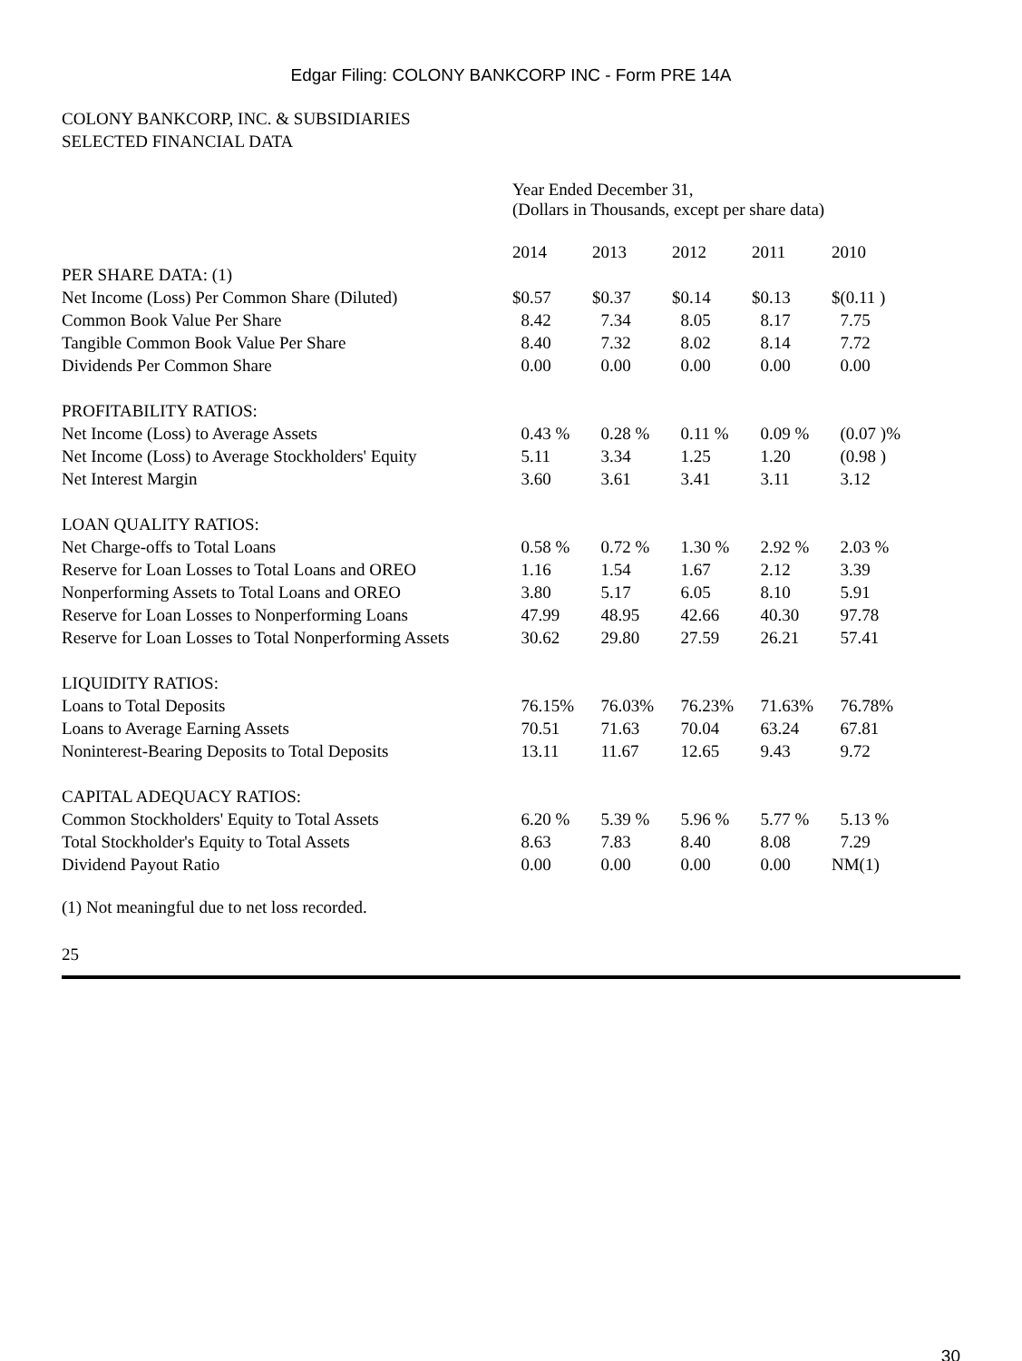Edgar Filing: COLONY BANKCORP INC - Form PRE 14A
COLONY BANKCORP, INC. & SUBSIDIARIES
SELECTED FINANCIAL DATA
| | Year Ended December 31, (Dollars in Thousands, except per share data) | | | | |
| | 2014 | 2013 | 2012 | 2011 | 2010 |
| PER SHARE DATA: (1) | | | | | |
| Net Income (Loss) Per Common Share (Diluted) | $0.57 | $0.37 | $0.14 | $0.13 | $(0.11 ) |
| Common Book Value Per Share | 8.42 | 7.34 | 8.05 | 8.17 | 7.75 |
| Tangible Common Book Value Per Share | 8.40 | 7.32 | 8.02 | 8.14 | 7.72 |
| Dividends Per Common Share | 0.00 | 0.00 | 0.00 | 0.00 | 0.00 |
| PROFITABILITY RATIOS: | | | | | |
| Net Income (Loss) to Average Assets | 0.43 % | 0.28 % | 0.11 % | 0.09 % | (0.07 )% |
| Net Income (Loss) to Average Stockholders' Equity | 5.11 | 3.34 | 1.25 | 1.20 | (0.98 ) |
| Net Interest Margin | 3.60 | 3.61 | 3.41 | 3.11 | 3.12 |
| LOAN QUALITY RATIOS: | | | | | |
| Net Charge-offs to Total Loans | 0.58 % | 0.72 % | 1.30 % | 2.92 % | 2.03 % |
| Reserve for Loan Losses to Total Loans and OREO | 1.16 | 1.54 | 1.67 | 2.12 | 3.39 |
| Nonperforming Assets to Total Loans and OREO | 3.80 | 5.17 | 6.05 | 8.10 | 5.91 |
| Reserve for Loan Losses to Nonperforming Loans | 47.99 | 48.95 | 42.66 | 40.30 | 97.78 |
| Reserve for Loan Losses to Total Nonperforming Assets | 30.62 | 29.80 | 27.59 | 26.21 | 57.41 |
| LIQUIDITY RATIOS: | | | | | |
| Loans to Total Deposits | 76.15% | 76.03% | 76.23% | 71.63% | 76.78% |
| Loans to Average Earning Assets | 70.51 | 71.63 | 70.04 | 63.24 | 67.81 |
| Noninterest-Bearing Deposits to Total Deposits | 13.11 | 11.67 | 12.65 | 9.43 | 9.72 |
| CAPITAL ADEQUACY RATIOS: | | | | | |
| Common Stockholders' Equity to Total Assets | 6.20 % | 5.39 % | 5.96 % | 5.77 % | 5.13 % |
| Total Stockholder's Equity to Total Assets | 8.63 | 7.83 | 8.40 | 8.08 | 7.29 |
| Dividend Payout Ratio | 0.00 | 0.00 | 0.00 | 0.00 | NM(1) |
(1) Not meaningful due to net loss recorded.
25
30